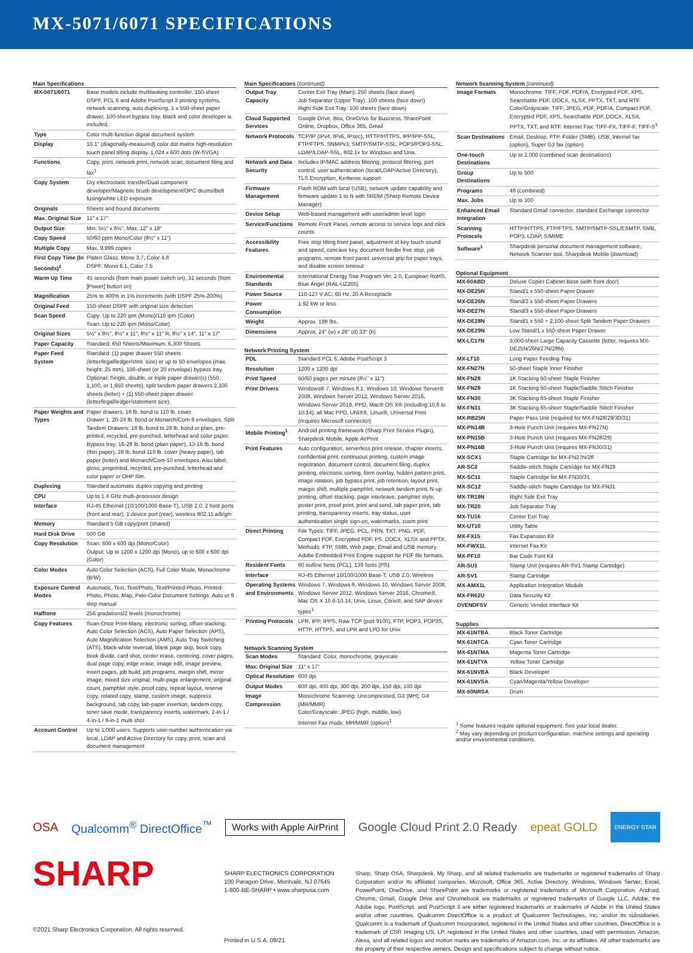MX-5071/6071 SPECIFICATIONS
| Main Specifications | |
| --- | --- |
| MX-5071/6071 | Base models include multitasking controller, 150-sheet DSPF, PCL 6 and Adobe PostScript 3 printing systems, network scanning, auto duplexing, 1 x 550-sheet paper drawer, 100-sheet bypass tray. Black and color developer is included. |
| Type | Color multi-function digital document system |
| Display | 10.1" (diagonally-measured) color dot matrix high-resolution touch panel tilting display. 1,024 x 600 dots (W-SVGA) |
| Functions | Copy, print, network print, network scan, document filing and fax<sup>1</sup> |
| Copy System | Dry electrostatic transfer/Dual component developer/Magnetic brush development/OPC drums/Belt fusing/white LED exposure |
| Originals | Sheets and bound documents |
| Max. Original Size | 11" x 17" |
| Output Size | Min. 5½" x 8½", Max. 12" x 18" |
| Copy Speed | 50/60 ppm Mono/Color (8½" x 11") |
| Multiple Copy | Max. 9,999 copies |
| First Copy Time (In Seconds)<sup>2</sup> | Platen Glass: Mono 3.7, Color 4.8 DSPF: Mono 6.1, Color 7.5 |
| Warm Up Time | 45 seconds (from main power switch on), 31 seconds (from [Power] button on) |
| Magnification | 25% to 400% in 1% increments (with DSPF 25%-200%) |
| Original Feed | 150-sheet DSPF with original size detection |
| Scan Speed | Copy: Up to 220 ipm (Mono)/110 ipm (Color) Scan: Up to 220 ipm (Mono/Color) |
| Original Sizes | 5½" x 8½", 8½" x 11", 8½" x 11" R, 8½" x 14", 11" x 17" |
| Paper Capacity | Standard: 650 Sheets/Maximum: 6,300 Sheets |
| Paper Feed System | Standard: (1) paper drawer 550 sheets (letter/legal/ledger/stmt. size) or up to 50 envelopes (max. height: 25 mm), 100-sheet (or 20 envelope) bypass tray. Optional: Single, double, or triple paper drawer(s) (550, 1,100, or 1,650 sheets), split tandem paper drawers 2,100 sheets (letter) + (1) 550-sheet paper drawer (letter/legal/ledger/statement size). |
| Paper Weights and Types | Paper drawers: 18 lb. bond to 110 lb. cover. Drawer 1: 20-24 lb. bond or Monarch/Com-9 envelopes. Split Tandem Drawers: 18 lb. bond to 28 lb. bond or plain, pre-printed, recycled, pre-punched, letterhead and color paper. Bypass tray: 16-28 lb. bond (plain paper), 13-16 lb. bond (thin paper), 28 lb. bond-110 lb. cover (heavy paper), tab paper (letter) and Monarch/Com-10 envelopes. Also label, gloss, preprinted, recycled, pre-punched, letterhead and color paper or OHP film. |
| Duplexing | Standard automatic duplex copying and printing |
| CPU | Up to 1.4 GHz multi-processor design |
| Interface | RJ-45 Ethernet (10/100/1000 Base-T), USB 2.0: 2 host ports (front and rear), 1 device port (rear), wireless 802.11 a/b/g/n |
| Memory | Standard 5 GB copy/print (shared) |
| Hard Disk Drive | 500 GB |
| Copy Resolution | Scan: 600 x 600 dpi (Mono/Color) Output: Up to 1200 x 1200 dpi (Mono), up to 600 x 600 dpi (Color) |
| Color Modes | Auto Color Selection (ACS), Full Color Mode, Monochrome (B/W) |
| Exposure Control Modes | Automatic, Text, Text/Photo, Text/Printed-Photo, Printed-Photo, Photo, Map, Pale-Color Document Settings: Auto or 9 step manual |
| Halftone | 256 gradations/2 levels (monochrome) |
| Copy Features | Scan-Once Print-Many, electronic sorting, offset-stacking, Auto Color Selection (ACS), Auto Paper Selection (APS), Auto Magnification Selection (AMS), Auto Tray Switching (ATS), black-white reversal, blank page skip, book copy, book divide, card shot, center erase, centering, cover pages, dual page copy, edge erase, image edit, image preview, insert pages, job build, job programs, margin shift, mirror image, mixed size original, multi-page enlargement, original count, pamphlet style, proof copy, repeat layout, reserve copy, rotated copy, stamp, custom image, suppress background, tab copy, tab-paper insertion, tandem copy, toner save mode, transparency inserts, watermark, 2-in-1 / 4-in-1 / 8-in-1 multi shot |
| Account Control | Up to 1,000 users. Supports user-number authentication via local, LDAP and Active Directory for copy, print, scan and document management |
| Main Specifications (continued) | |
| --- | --- |
| Output Tray Capacity | Center Exit Tray (Main): 250 sheets (face down) Job Separator (Upper Tray): 100 sheets (face down) Right Side Exit Tray: 100 sheets (face down) |
| Cloud Supported Services | Google Drive, Box, OneDrive for Business, SharePoint Online, Dropbox, Office 365, Gmail |
| Network Protocols | TCP/IP (IPv4, IPv6, IPsec), HTTP/HTTPS, IPP/IPP-SSL, FTP/FTPS, SNMPv3, SMTP/SMTP-SSL, POP3/POP3-SSL, LDAP/LDAP-SSL, 802.1x for Windows and Unix. |
| Network and Data Security | Includes IP/MAC address filtering, protocol filtering, port control, user authentication (local/LDAP/Active Directory), TLS Encryption, Kerberos support |
| Firmware Management | Flash ROM with local (USB), network update capability and firmware update 1 to N with SRDM (Sharp Remote Device Manager) |
| Device Setup | Web-based management with user/admin level login |
| Service/Functions | Remote Front Panel, remote access to service logs and click counts |
| Accessibility Features | Free stop tilting front panel, adjustment of key touch sound and speed, concave key, document feeder free stop, job programs, remote front panel, universal grip for paper trays, and disable screen timeout |
| Environmental Standards | International Energy Star Program Ver. 2.0, European RoHS, Blue Angel (RAL-UZ205) |
| Power Source | 110-127 V AC, 60 Hz, 20 A Receptacle |
| Power Consumption | 1.92 kW or less |
| Weight | Approx. 198 lbs. |
| Dimensions | Approx. 24" (w) x 26" (d) 33" (h) |
| Network Printing System | |
| --- | --- |
| PDL | Standard PCL 6, Adobe PostScript 3 |
| Resolution | 1200 x 1200 dpi |
| Print Speed | 50/60 pages per minute (8½" x 11") |
| Print Drivers | Windows® 7, Windows 8.1, Windows 10, Windows Server® 2008, Windows Server 2012, Windows Server 2016, Windows Server 2019, PPD, Mac® OS X® (including 10.6 to 10.14), all Mac PPD, UNIX®, Linux®, Universal Print (requires Microsoft connector) |
| Mobile Printing<sup>1</sup> | Android printing framework (Sharp Print Service Plugin), Sharpdesk Mobile, Apple AirPrint |
| Print Features | Auto configuration, serverless print release, chapter inserts, confidential print, continuous printing, custom image registration, document control, document filing, duplex printing, electronic sorting, form overlay, hidden pattern print, image rotation, job bypass print, job retention, layout print, margin shift, multiple pamphlet, network tandem print, N-up printing, offset stacking, page interleave, pamphlet style, poster print, proof print, print and send, tab paper print, tab printing, transparency inserts, tray status, user authentication single sign-on, watermarks, zoom print |
| Direct Printing | File Types: TIFF, JPEG, PCL, PRN, TXT, PNG, PDF, Compact PDF, Encrypted PDF, PS, DOCX, XLSX and PPTX. Methods: FTP, SMB, Web page, Email and USB memory. Adobe Embedded Print Engine support for PDF file formats. |
| Resident Fonts | 80 outline fonts (PCL), 139 fonts (PS) |
| Interface | RJ-45 Ethernet 10/100/1000 Base-T, USB 2.0, Wireless |
| Operating Systems and Environments | Windows 7, Windows 8, Windows 10, Windows Server 2008, Windows Server 2012, Windows Server 2016, Chrome®, Mac OS X 10.6-10.14, Unix, Linux, Citrix®, and SAP device types<sup>1</sup> |
| Printing Protocols | LPR, IPP, IPPS, Raw TCP (port 9100), FTP, POP3, POP3S, HTTP, HTTPS, and LPR and LPD for Unix |
| Network Scanning System | |
| --- | --- |
| Scan Modes | Standard: Color, monochrome, grayscale |
| Max. Original Size | 11" x 17" |
| Optical Resolution | 600 dpi |
| Output Modes | 600 dpi, 400 dpi, 300 dpi, 200 dpi, 150 dpi, 100 dpi |
| Image Compression | Monochrome Scanning: Uncompressed, G3 (MH), G4 (MR/MMR) Color/Grayscale: JPEG (high, middle, low) Internet Fax mode: MH/MMR (option)<sup>1</sup> |
| Network Scanning System (continued) | |
| --- | --- |
| Image Formats | Monochrome: TIFF, PDF, PDF/A, Encrypted PDF, XPS, Searchable PDF, DOCX, XLSX, PPTX, TXT, and RTF. Color/Grayscale: TIFF, JPEG, PDF, PDF/A, Compact PDF, Encrypted PDF, XPS, Searchable PDF, DOCX, XLSX, PPTX, TXT, and RTF. Internet Fax: TIFF-FX, TIFF-F, TIFF-S<sup>1</sup> |
| Scan Destinations | Email, Desktop, FTP, Folder (SMB), USB, Internet fax (option), Super G3 fax (option) |
| One-touch Destinations | Up to 2,000 (combined scan destinations) |
| Group Destinations | Up to 500 |
| Programs | 48 (combined) |
| Max. Jobs | Up to 100 |
| Enhanced Email Integration | Standard Gmail connector, standard Exchange connector |
| Scanning Protocols | HTTP/HTTPS, FTP/FTPS, SMTP/SMTP-SSL/ESMTP, SMB, POP3, LDAP, S/MIME |
| Software<sup>1</sup> | Sharpdesk personal document management software, Network Scanner tool, Sharpdesk Mobile (download) |
| Optional Equipment | |
| --- | --- |
| MX-60ABD | Deluxe Copier Cabinet Base (with front door) |
| MX-DE25N | Stand/1 x 550-sheet Paper Drawer |
| MX-DE26N | Stand/2 x 550-sheet Paper Drawers |
| MX-DE27N | Stand/3 x 550-sheet Paper Drawers |
| MX-DE28N | Stand/1 x 550 + 2,100-sheet Split Tandem Paper Drawers |
| MX-DE29N | Low Stand/1 x 550-sheet Paper Drawer |
| MX-LC17N | 3,000-sheet Large Capacity Cassette (letter, requires MX-DE25N/26N/27N/28N) |
| MX-LT10 | Long Paper Feeding Tray |
| MX-FN27N | 50-sheet Staple Inner Finisher |
| MX-FN28 | 1K Stacking 50-sheet Staple Finisher |
| MX-FN29 | 1K Stacking 50-sheet Staple/Saddle Stitch Finisher |
| MX-FN30 | 3K Stacking 65-sheet Staple Finisher |
| MX-FN31 | 3K Stacking 65-sheet Staple/Saddle Stitch Finisher |
| MX-RB25N | Paper Pass Unit (required for MX-FN28/29/30/31) |
| MX-PN14B | 3-Hole Punch Unit (requires MX-FN27N) |
| MX-PN15B | 3-Hole Punch Unit (requires MX-FN28/29) |
| MX-PN16B | 3-Hole Punch Unit (requires MX-FN30/31) |
| MX-SCX1 | Staple Cartridge for MX-FN27N/28 |
| AR-SC2 | Saddle-stitch Staple Cartridge for MX-FN29 |
| MX-SC11 | Staple Cartridge for MX-FN30/31 |
| MX-SC12 | Saddle-stitch Staple Cartridge for MX-FN31 |
| MX-TR19N | Right Side Exit Tray |
| MX-TR20 | Job Separator Tray |
| MX-TU16 | Center Exit Tray |
| MX-UT10 | Utility Table |
| MX-FX15 | Fax Expansion Kit |
| MX-FWX1L | Internet Fax Kit |
| MX-PF10 | Bar Code Font Kit |
| AR-SU1 | Stamp Unit (requires AR-SV1 Stamp Cartridge) |
| AR-SV1 | Stamp Cartridge |
| MX-AMX1L | Application Integration Module |
| MX-FR62U | Data Security Kit |
| DVENDFSV | Generic Vendor Interface Kit |
| Supplies | |
| --- | --- |
| MX-61NTBA | Black Toner Cartridge |
| MX-61NTCA | Cyan Toner Cartridge |
| MX-61NTMA | Magenta Toner Cartridge |
| MX-61NTYA | Yellow Toner Cartridge |
| MX-61NVBA | Black Developer |
| MX-61NVSA | Cyan/Magenta/Yellow Developer |
| MX-60NRSA | Drum |
<sup>1</sup> Some features require optional equipment. See your local dealer.
<sup>2</sup> May vary depending on product configuration, machine settings and operating and/or environmental conditions.
OSA Qualcomm<sup>®</sup> DirectOffice<sup>™</sup> Works with Apple AirPrint Google Cloud Print 2.0 Ready epeat GOLD ENERGY STAR
SHARP
©2021 Sharp Electronics Corporation. All rights reserved.
SHARP ELECTRONICS CORPORATION
100 Paragon Drive, Montvale, NJ 07645
1-800-BE-SHARP • www.sharpusa.com
Printed in U.S.A. 08/21
Sharp, Sharp OSA, Sharpdesk, My Sharp, and all related trademarks are trademarks or registered trademarks of Sharp Corporation and/or its affiliated companies. Microsoft, Office 365, Active Directory, Windows, Windows Server, Excel, PowerPoint, OneDrive, and SharePoint are trademarks or registered trademarks of Microsoft Corporation. Android, Chrome, Gmail, Google Drive and Chromebook are trademarks or registered trademarks of Google LLC. Adobe, the Adobe logo, PostScript, and PostScript 3 are either registered trademarks or trademarks of Adobe in the United States and/or other countries. Qualcomm DirectOffice is a product of Qualcomm Technologies, Inc. and/or its subsidiaries. Qualcomm is a trademark of Qualcomm Incorporated, registered in the United States and other countries. DirectOffice is a trademark of CSR Imaging US, LP, registered in the United States and other countries, used with permission. Amazon, Alexa, and all related logos and motion marks are trademarks of Amazon.com, Inc. or its affiliates. All other trademarks are the property of their respective owners. Design and specifications subject to change without notice.